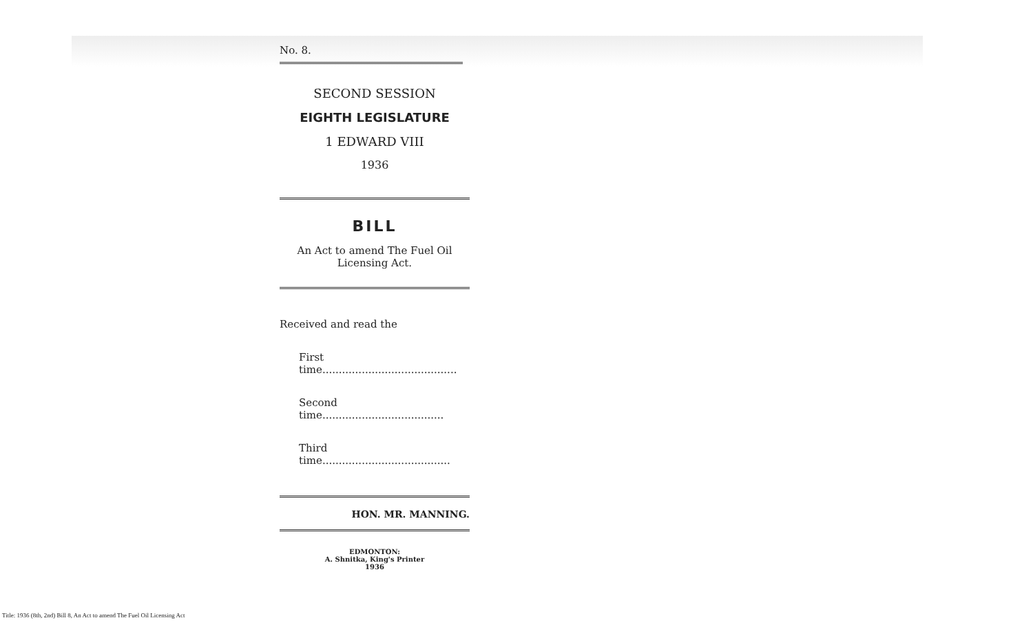No. 8.
SECOND SESSION
EIGHTH LEGISLATURE
1 EDWARD VIII
1936
BILL
An Act to amend The Fuel Oil
Licensing Act.
Received and read the
First time.........................................
Second time.....................................
Third time.......................................
HON. MR. MANNING.
EDMONTON:
A. Shnitka, King's Printer
1936
Title: 1936 (8th, 2nd) Bill 8, An Act to amend The Fuel Oil Licensing Act